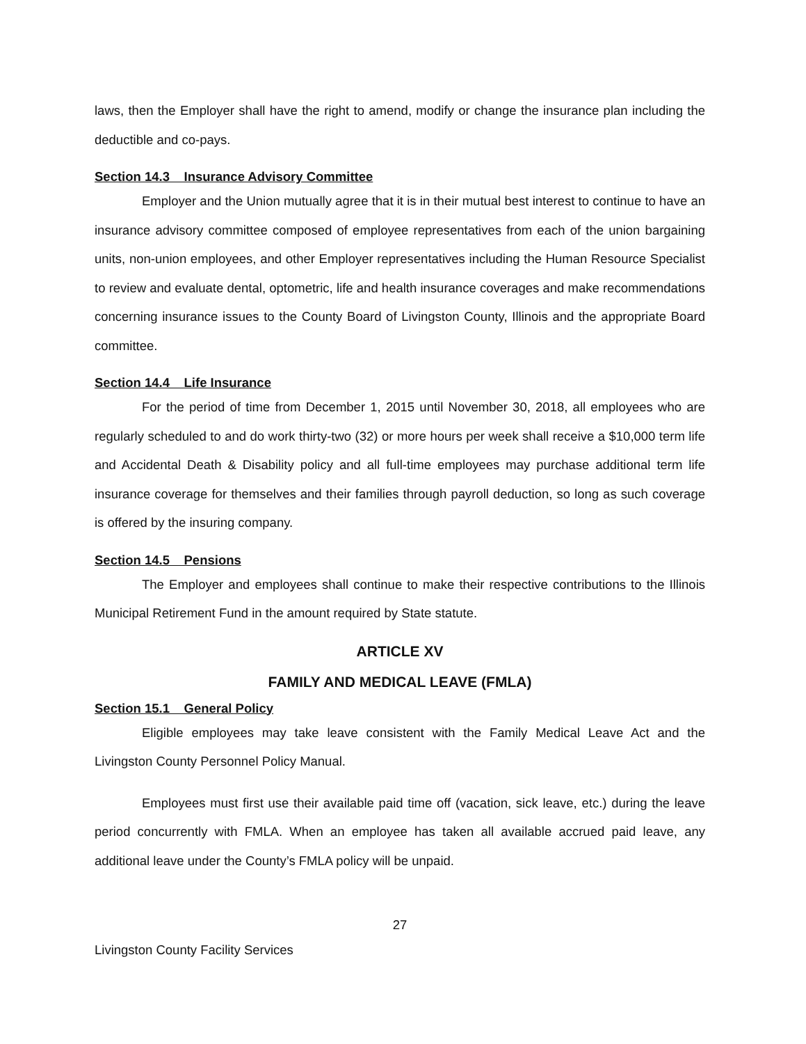laws, then the Employer shall have the right to amend, modify or change the insurance plan including the deductible and co-pays.
Section 14.3 Insurance Advisory Committee
Employer and the Union mutually agree that it is in their mutual best interest to continue to have an insurance advisory committee composed of employee representatives from each of the union bargaining units, non-union employees, and other Employer representatives including the Human Resource Specialist to review and evaluate dental, optometric, life and health insurance coverages and make recommendations concerning insurance issues to the County Board of Livingston County, Illinois and the appropriate Board committee.
Section 14.4 Life Insurance
For the period of time from December 1, 2015 until November 30, 2018, all employees who are regularly scheduled to and do work thirty-two (32) or more hours per week shall receive a $10,000 term life and Accidental Death & Disability policy and all full-time employees may purchase additional term life insurance coverage for themselves and their families through payroll deduction, so long as such coverage is offered by the insuring company.
Section 14.5 Pensions
The Employer and employees shall continue to make their respective contributions to the Illinois Municipal Retirement Fund in the amount required by State statute.
ARTICLE XV
FAMILY AND MEDICAL LEAVE (FMLA)
Section 15.1 General Policy
Eligible employees may take leave consistent with the Family Medical Leave Act and the Livingston County Personnel Policy Manual.
Employees must first use their available paid time off (vacation, sick leave, etc.) during the leave period concurrently with FMLA. When an employee has taken all available accrued paid leave, any additional leave under the County’s FMLA policy will be unpaid.
27
Livingston County Facility Services